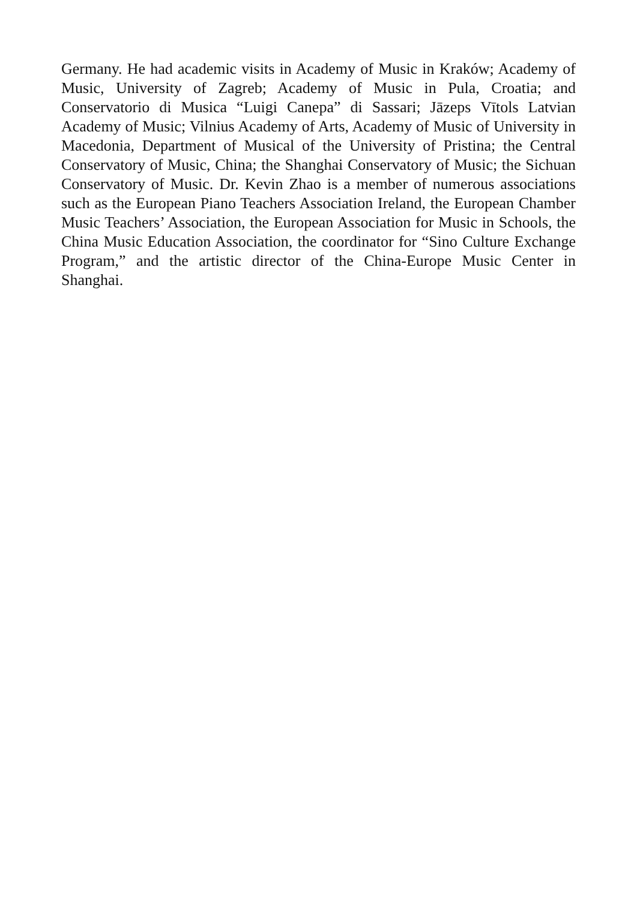Germany. He had academic visits in Academy of Music in Kraków; Academy of Music, University of Zagreb; Academy of Music in Pula, Croatia; and Conservatorio di Musica “Luigi Canepa” di Sassari; Jāzeps Vītols Latvian Academy of Music; Vilnius Academy of Arts, Academy of Music of University in Macedonia, Department of Musical of the University of Pristina; the Central Conservatory of Music, China; the Shanghai Conservatory of Music; the Sichuan Conservatory of Music. Dr. Kevin Zhao is a member of numerous associations such as the European Piano Teachers Association Ireland, the European Chamber Music Teachers’ Association, the European Association for Music in Schools, the China Music Education Association, the coordinator for “Sino Culture Exchange Program,” and the artistic director of the China-Europe Music Center in Shanghai.